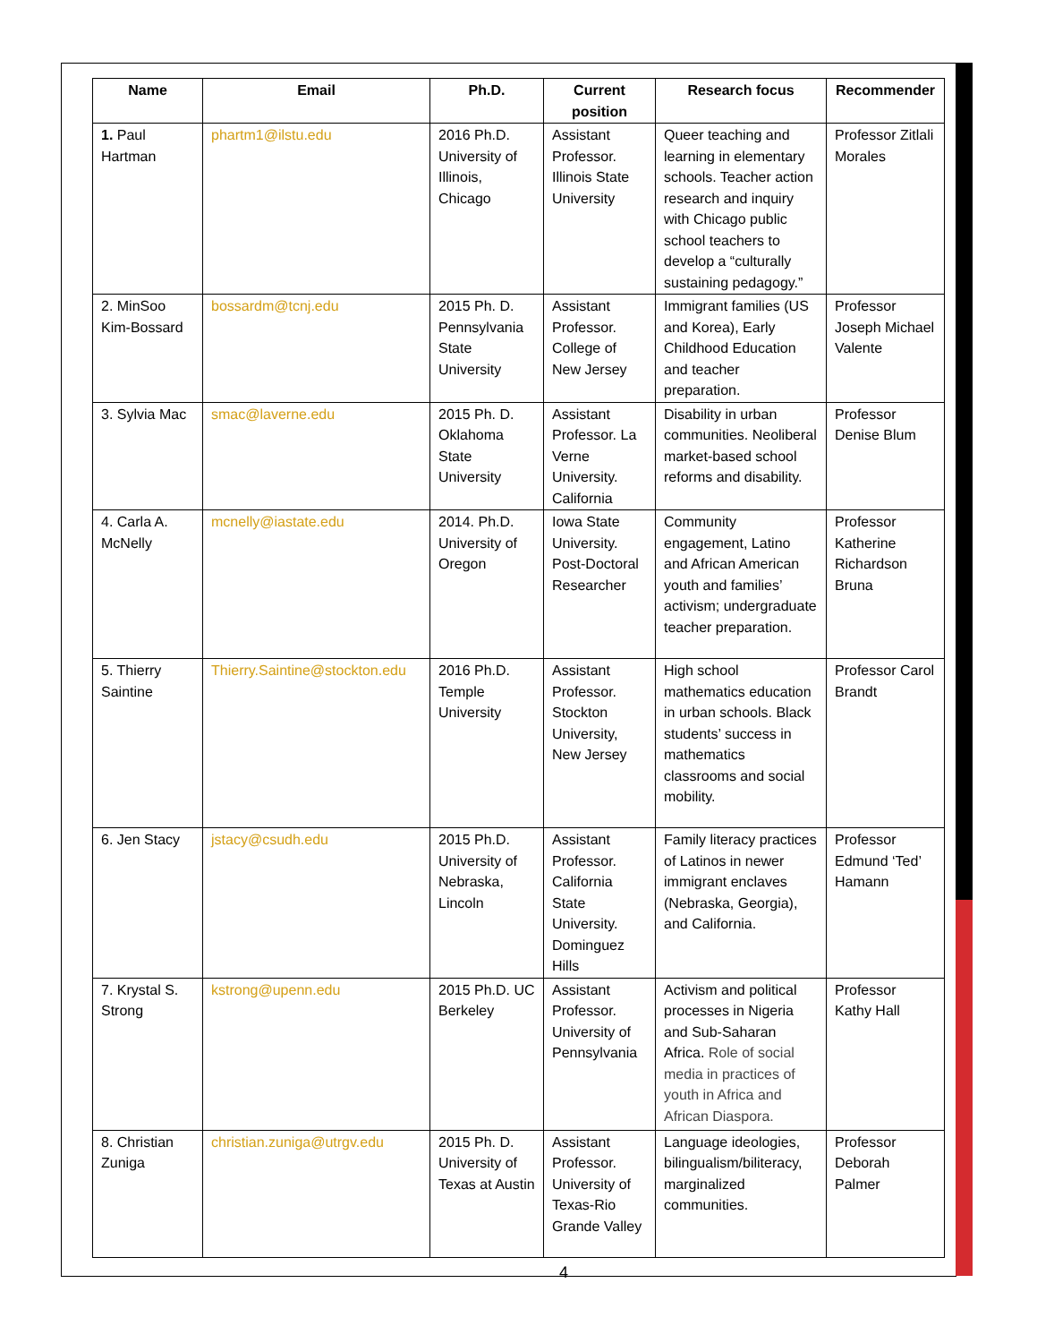| Name | Email | Ph.D. | Current position | Research focus | Recommender |
| --- | --- | --- | --- | --- | --- |
| 1. Paul Hartman | phartm1@ilstu.edu | 2016 Ph.D. University of Illinois, Chicago | Assistant Professor. Illinois State University | Queer teaching and learning in elementary schools. Teacher action research and inquiry with Chicago public school teachers to develop a “culturally sustaining pedagogy.” | Professor Zitlali Morales |
| 2. MinSoo Kim-Bossard | bossardm@tcnj.edu | 2015 Ph. D. Pennsylvania State University | Assistant Professor. College of New Jersey | Immigrant families (US and Korea), Early Childhood Education and teacher preparation. | Professor Joseph Michael Valente |
| 3. Sylvia Mac | smac@laverne.edu | 2015 Ph. D. Oklahoma State University | Assistant Professor. La Verne University. California | Disability in urban communities. Neoliberal market-based school reforms and disability. | Professor Denise Blum |
| 4. Carla A. McNelly | mcnelly@iastate.edu | 2014. Ph.D. University of Oregon | Iowa State University. Post-Doctoral Researcher | Community engagement, Latino and African American youth and families’ activism; undergraduate teacher preparation. | Professor Katherine Richardson Bruna |
| 5. Thierry Saintine | Thierry.Saintine@stockton.edu | 2016 Ph.D. Temple University | Assistant Professor. Stockton University, New Jersey | High school mathematics education in urban schools. Black students’ success in mathematics classrooms and social mobility. | Professor Carol Brandt |
| 6. Jen Stacy | jstacy@csudh.edu | 2015 Ph.D. University of Nebraska, Lincoln | Assistant Professor. California State University. Dominguez Hills | Family literacy practices of Latinos in newer immigrant enclaves (Nebraska, Georgia), and California. | Professor Edmund ‘Ted’ Hamann |
| 7. Krystal S. Strong | kstrong@upenn.edu | 2015 Ph.D. UC Berkeley | Assistant Professor. University of Pennsylvania | Activism and political processes in Nigeria and Sub-Saharan Africa. Role of social media in practices of youth in Africa and African Diaspora. | Professor Kathy Hall |
| 8. Christian Zuniga | christian.zuniga@utrgv.edu | 2015 Ph. D. University of Texas at Austin | Assistant Professor. University of Texas-Rio Grande Valley | Language ideologies, bilingualism/biliteracy, marginalized communities. | Professor Deborah Palmer |
4